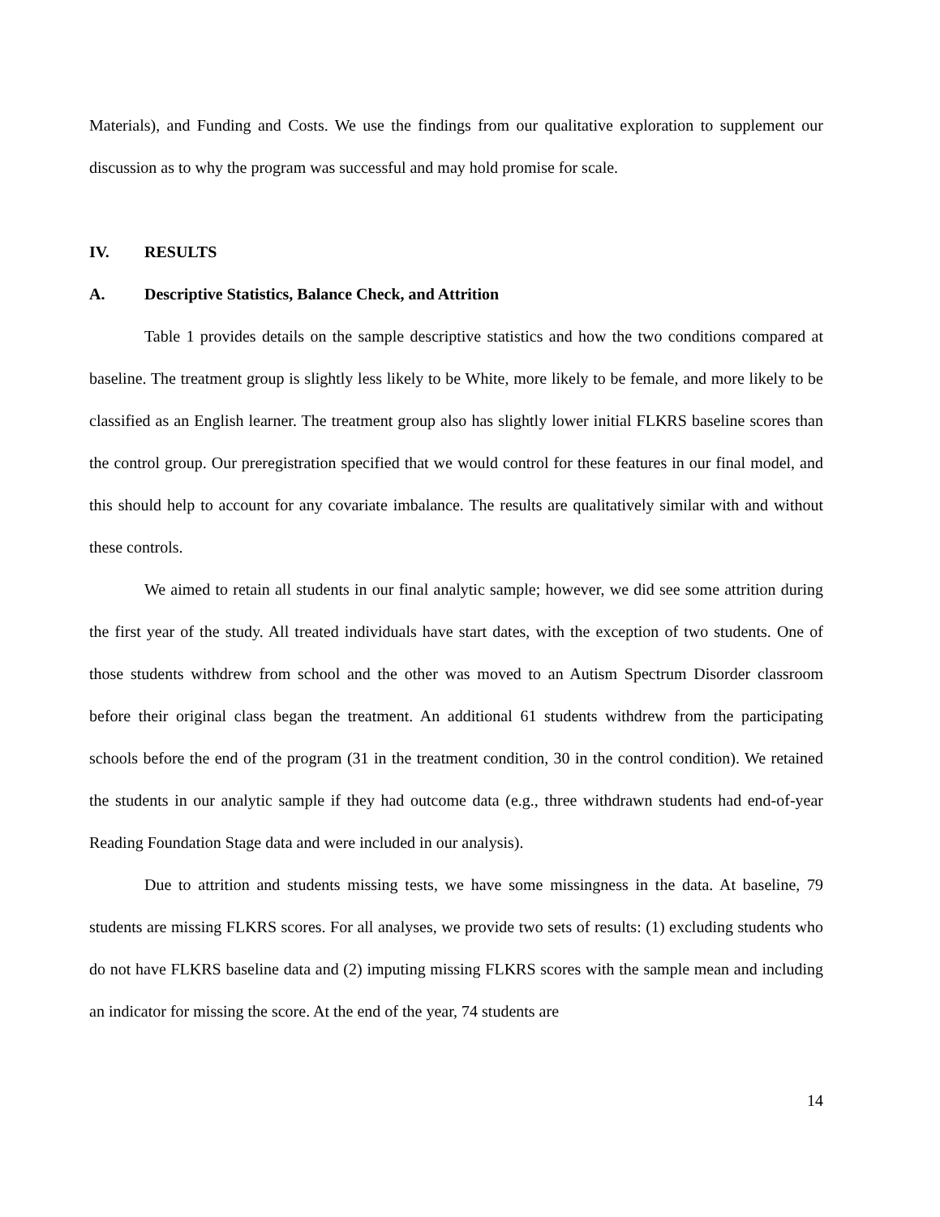Materials), and Funding and Costs. We use the findings from our qualitative exploration to supplement our discussion as to why the program was successful and may hold promise for scale.
IV. RESULTS
A. Descriptive Statistics, Balance Check, and Attrition
Table 1 provides details on the sample descriptive statistics and how the two conditions compared at baseline. The treatment group is slightly less likely to be White, more likely to be female, and more likely to be classified as an English learner. The treatment group also has slightly lower initial FLKRS baseline scores than the control group. Our preregistration specified that we would control for these features in our final model, and this should help to account for any covariate imbalance. The results are qualitatively similar with and without these controls.
We aimed to retain all students in our final analytic sample; however, we did see some attrition during the first year of the study. All treated individuals have start dates, with the exception of two students. One of those students withdrew from school and the other was moved to an Autism Spectrum Disorder classroom before their original class began the treatment. An additional 61 students withdrew from the participating schools before the end of the program (31 in the treatment condition, 30 in the control condition). We retained the students in our analytic sample if they had outcome data (e.g., three withdrawn students had end-of-year Reading Foundation Stage data and were included in our analysis).
Due to attrition and students missing tests, we have some missingness in the data. At baseline, 79 students are missing FLKRS scores. For all analyses, we provide two sets of results: (1) excluding students who do not have FLKRS baseline data and (2) imputing missing FLKRS scores with the sample mean and including an indicator for missing the score. At the end of the year, 74 students are
14